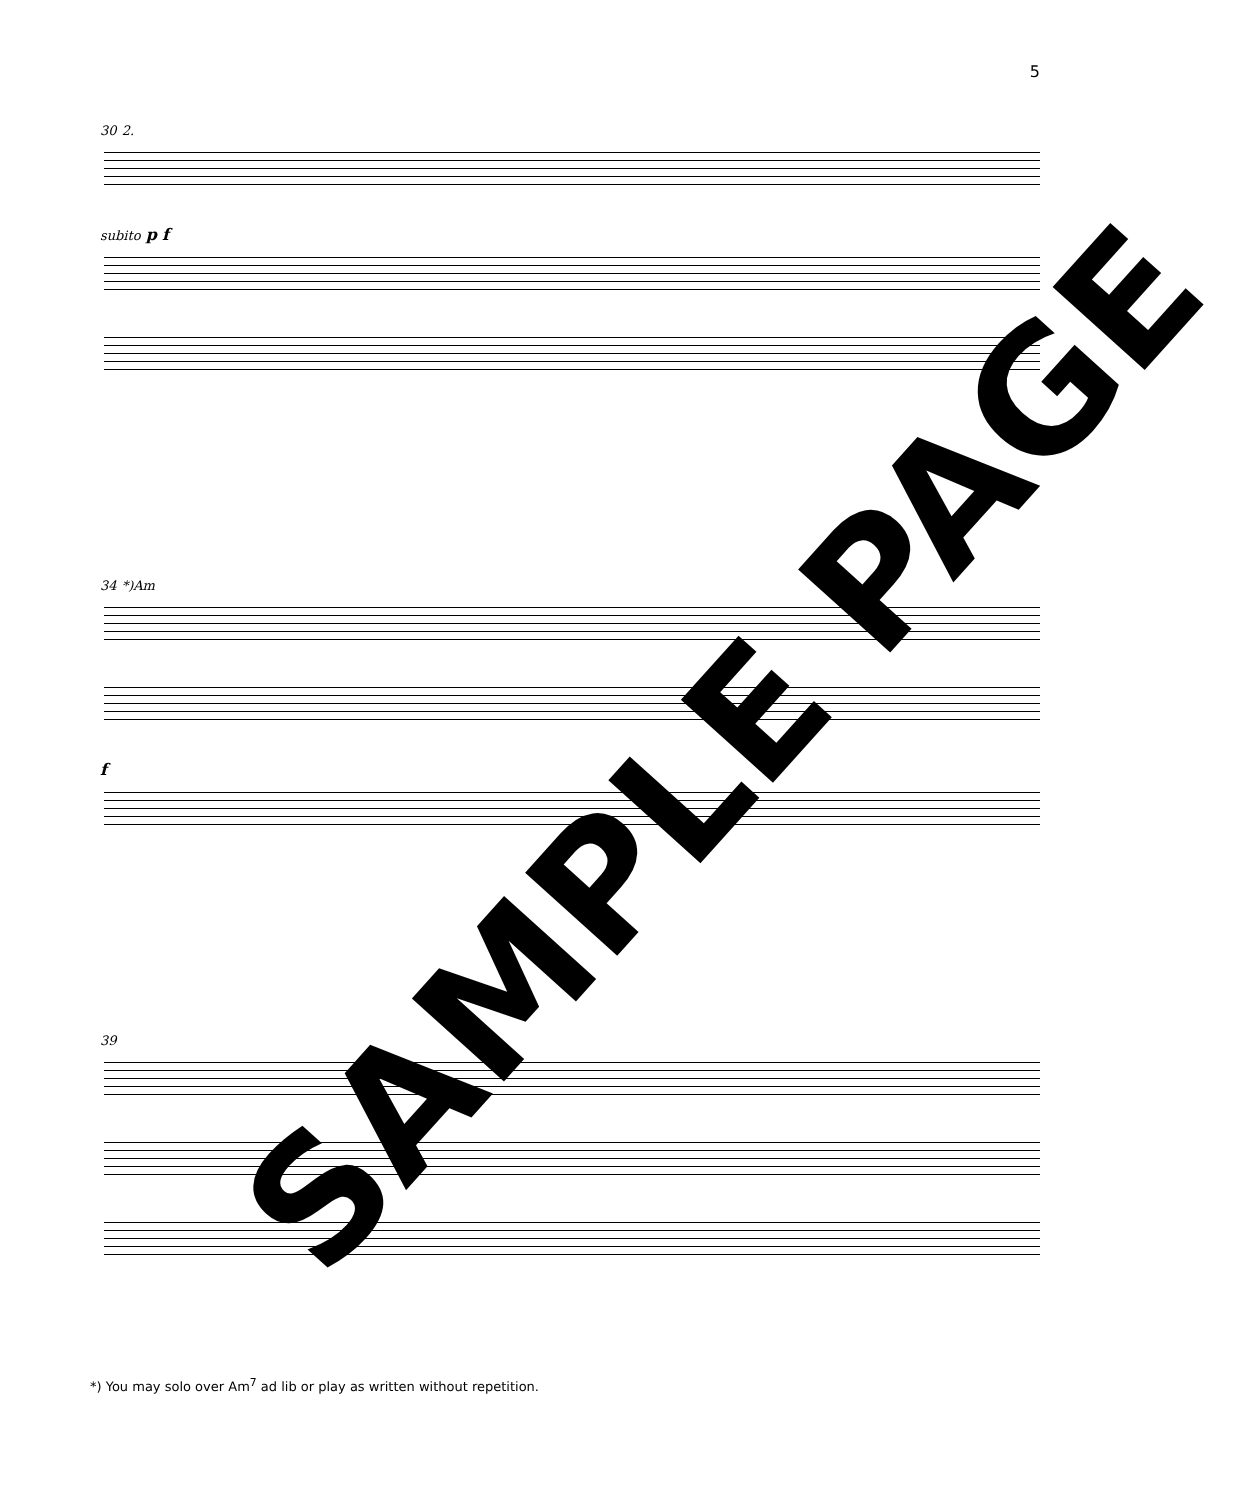5
30 2.
subito p f
34 *)Am
f
39
*) You may solo over Am<sup>7</sup> ad lib or play as written without repetition.
SAMPLE PAGE